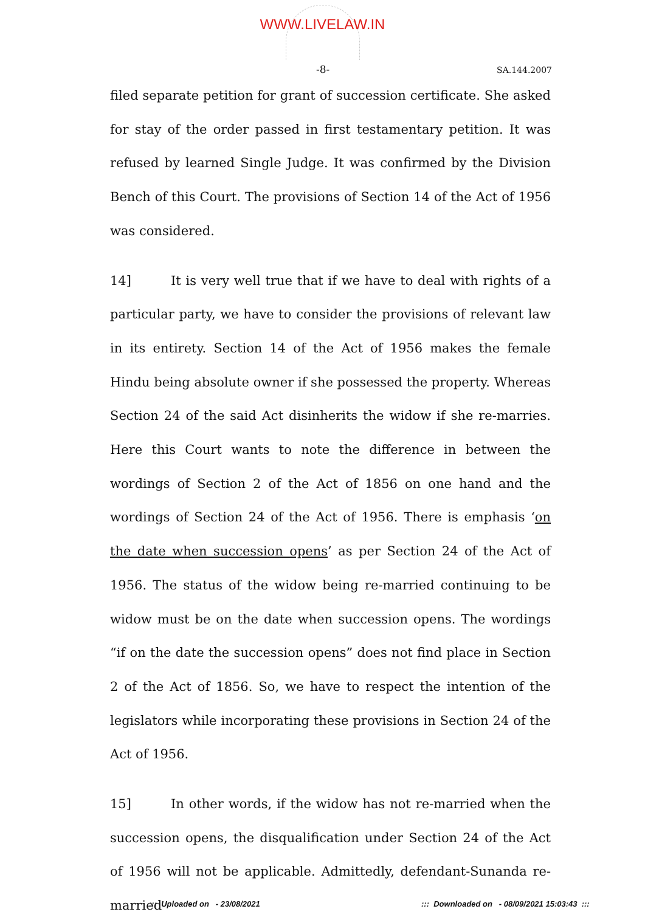WWW.LIVELAW.IN
-8- SA.144.2007
filed separate petition for grant of succession certificate. She asked for stay of the order passed in first testamentary petition. It was refused by learned Single Judge. It was confirmed by the Division Bench of this Court. The provisions of Section 14 of the Act of 1956 was considered.
14] It is very well true that if we have to deal with rights of a particular party, we have to consider the provisions of relevant law in its entirety. Section 14 of the Act of 1956 makes the female Hindu being absolute owner if she possessed the property. Whereas Section 24 of the said Act disinherits the widow if she re-marries. Here this Court wants to note the difference in between the wordings of Section 2 of the Act of 1856 on one hand and the wordings of Section 24 of the Act of 1956. There is emphasis ‘on the date when succession opens’ as per Section 24 of the Act of 1956. The status of the widow being re-married continuing to be widow must be on the date when succession opens. The wordings “if on the date the succession opens” does not find place in Section 2 of the Act of 1856. So, we have to respect the intention of the legislators while incorporating these provisions in Section 24 of the Act of 1956.
15] In other words, if the widow has not re-married when the succession opens, the disqualification under Section 24 of the Act of 1956 will not be applicable. Admittedly, defendant-Sunanda re-married
::: Uploaded on - 23/08/2021 ::: Downloaded on - 08/09/2021 15:03:43 :::